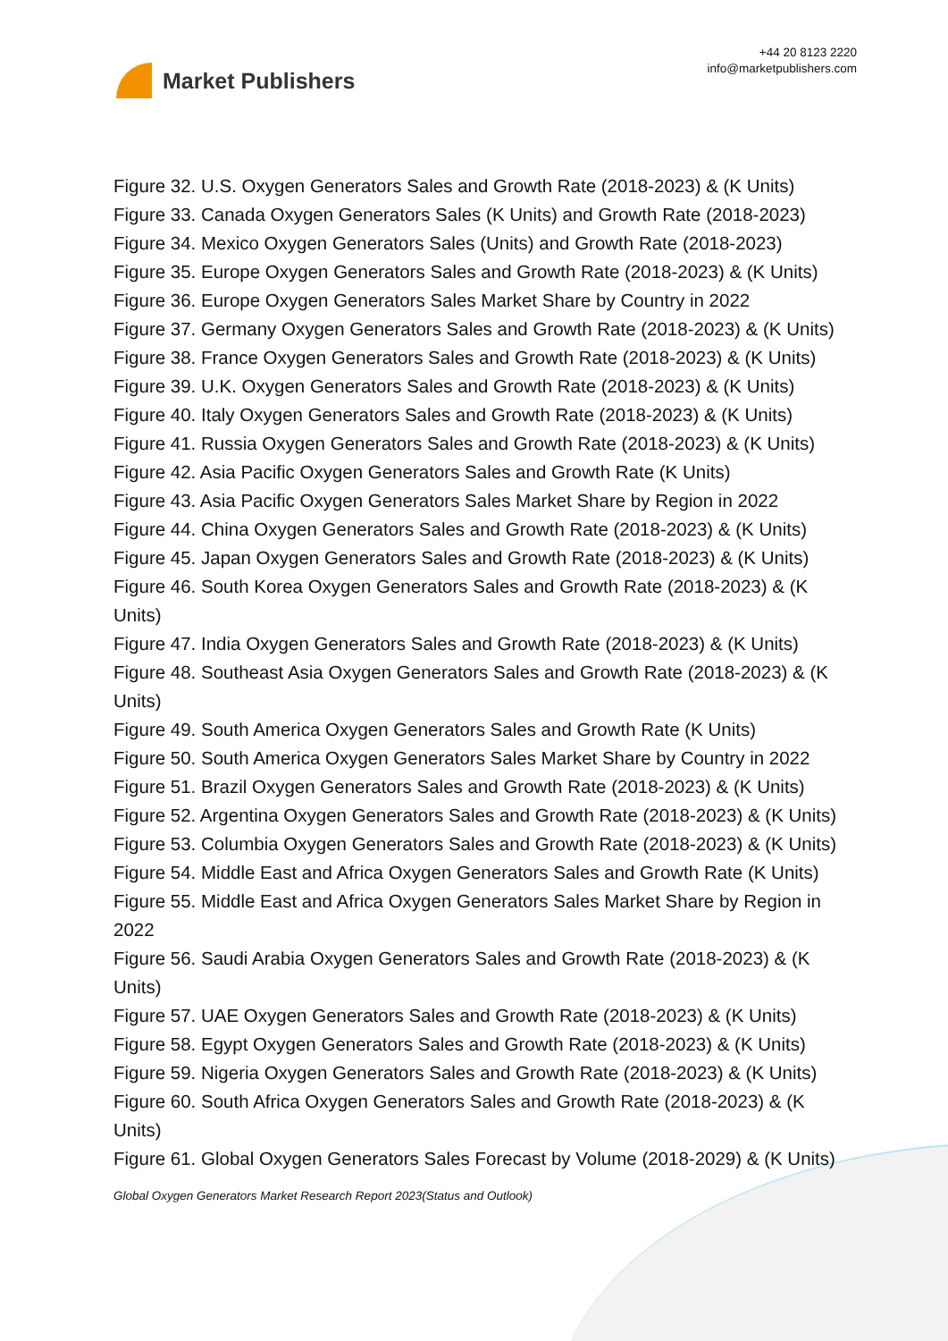Market Publishers
+44 20 8123 2220
info@marketpublishers.com
Figure 32. U.S. Oxygen Generators Sales and Growth Rate (2018-2023) & (K Units)
Figure 33. Canada Oxygen Generators Sales (K Units) and Growth Rate (2018-2023)
Figure 34. Mexico Oxygen Generators Sales (Units) and Growth Rate (2018-2023)
Figure 35. Europe Oxygen Generators Sales and Growth Rate (2018-2023) & (K Units)
Figure 36. Europe Oxygen Generators Sales Market Share by Country in 2022
Figure 37. Germany Oxygen Generators Sales and Growth Rate (2018-2023) & (K Units)
Figure 38. France Oxygen Generators Sales and Growth Rate (2018-2023) & (K Units)
Figure 39. U.K. Oxygen Generators Sales and Growth Rate (2018-2023) & (K Units)
Figure 40. Italy Oxygen Generators Sales and Growth Rate (2018-2023) & (K Units)
Figure 41. Russia Oxygen Generators Sales and Growth Rate (2018-2023) & (K Units)
Figure 42. Asia Pacific Oxygen Generators Sales and Growth Rate (K Units)
Figure 43. Asia Pacific Oxygen Generators Sales Market Share by Region in 2022
Figure 44. China Oxygen Generators Sales and Growth Rate (2018-2023) & (K Units)
Figure 45. Japan Oxygen Generators Sales and Growth Rate (2018-2023) & (K Units)
Figure 46. South Korea Oxygen Generators Sales and Growth Rate (2018-2023) & (K Units)
Figure 47. India Oxygen Generators Sales and Growth Rate (2018-2023) & (K Units)
Figure 48. Southeast Asia Oxygen Generators Sales and Growth Rate (2018-2023) & (K Units)
Figure 49. South America Oxygen Generators Sales and Growth Rate (K Units)
Figure 50. South America Oxygen Generators Sales Market Share by Country in 2022
Figure 51. Brazil Oxygen Generators Sales and Growth Rate (2018-2023) & (K Units)
Figure 52. Argentina Oxygen Generators Sales and Growth Rate (2018-2023) & (K Units)
Figure 53. Columbia Oxygen Generators Sales and Growth Rate (2018-2023) & (K Units)
Figure 54. Middle East and Africa Oxygen Generators Sales and Growth Rate (K Units)
Figure 55. Middle East and Africa Oxygen Generators Sales Market Share by Region in 2022
Figure 56. Saudi Arabia Oxygen Generators Sales and Growth Rate (2018-2023) & (K Units)
Figure 57. UAE Oxygen Generators Sales and Growth Rate (2018-2023) & (K Units)
Figure 58. Egypt Oxygen Generators Sales and Growth Rate (2018-2023) & (K Units)
Figure 59. Nigeria Oxygen Generators Sales and Growth Rate (2018-2023) & (K Units)
Figure 60. South Africa Oxygen Generators Sales and Growth Rate (2018-2023) & (K Units)
Figure 61. Global Oxygen Generators Sales Forecast by Volume (2018-2029) & (K Units)
Global Oxygen Generators Market Research Report 2023(Status and Outlook)